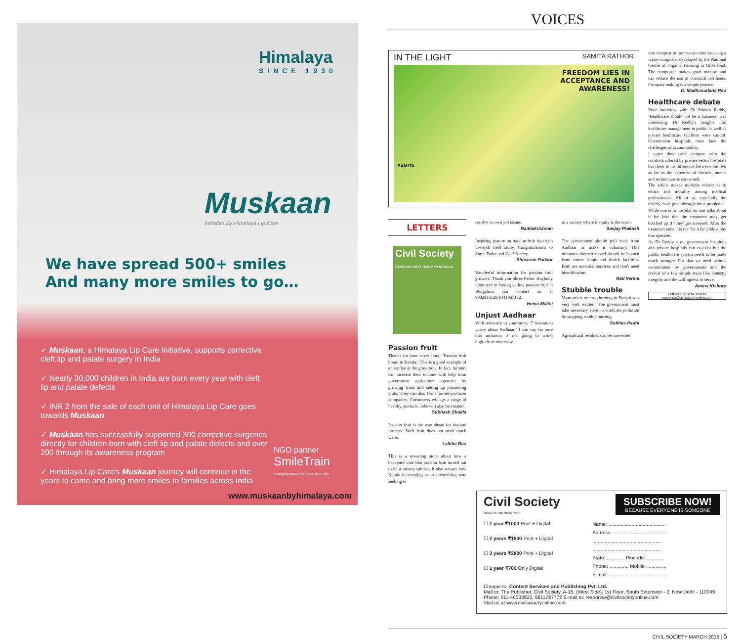Himalaya
SINCE 1930
Muskaan
Initiative By Himalaya Lip Care
We have spread 500+ smiles
And many more smiles to go…
✓ Muskaan, a Himalaya Lip Care Initiative, supports corrective cleft lip and palate surgery in India
✓ Nearly 30,000 children in India are born every year with cleft lip and palate defects
✓ INR 2 from the sale of each unit of Himalaya Lip Care goes towards Muskaan
✓ Muskaan has successfully supported 300 corrective surgeries directly for children born with cleft lip and palate defects and over 200 through its awareness program
✓ Himalaya Lip Care's Muskaan journey will continue in the years to come and bring more smiles to families across India
NGO partner
SmileTrain
Changing India One Smile At A Time
www.muskaanbyhimalaya.com
VOICES
IN THE LIGHT SAMITA RATHOR
FREEDOM LIES IN
ACCEPTANCE AND
AWARENESS!
SAMITA
LETTERS
Civil Society
PASSION FRUIT BOOM IN KERALA
Passion fruit
Thanks for your cover story, ‘Passion fruit boom in Kerala.’ This is a good example of enterprise at the grassroots. In fact, farmers can increase their income with help from government agriculture agencies by growing fruits and setting up processing units. They can also form farmer-producer companies. Consumers will get a range of healthy products. Jobs will also be created.
Subhash Shukla
Passion fruit is the way ahead for dryland farmers. Such fruit does not need much water.
Lalitha Rao
This is a revealing story about how a backyard vine like passion fruit turned out to be a money spinner. It also reveals how Kerala is emerging as an enterprising state seeking to
resolve its own job issues.
Radhakrishnan
Inspiring feature on passion fruit based on in-depth field study. Congratulations to Shree Padre and Civil Society.
Shivaram Pailoor
Wonderful information for passion fruit growers. Thank you Shree Padre. Anybody interested in buying yellow passion fruit in Bengaluru can contact us at 9902916129/9341967172.
Hema Malini
Unjust Aadhaar
With reference to your story, ‘7 reasons to worry about Aadhaar,’ I can say for sure that inclusion is not going to work, digitally or otherwise,
in a society where inequity is the norm.
Sanjay Prakash
The government should pull back from Aadhaar or make it voluntary. This infamous biometric card should be banned from ration shops and health facilities. Both are essential services and don't need identification.
Rati Verma
Stubble trouble
Your article on crop burning in Punjab was very well written. The government must take necessary steps to eradicate pollution by stopping stubble burning.
Subhas Padhi
Agricultural residues can be converted
into compost in four weeks time by using a waste composter developed by the National Centre of Organic Farming in Ghaziabad. The composter makes good manure and can reduce the use of chemical fertilisers. Compost-making is a simple process.
D. Madhusudana Rao
Healthcare debate
Your interview with Dr Srinath Reddy, ‘Healthcare should not be a business' was interesting. Dr Reddy's insights into healthcare management in public as well as private healthcare facilities were candid. Government hospitals must face the challenges of accountability.
I agree they can't compete with the comforts offered by private sector hospitals but there is no difference between the two as far as the expertise of doctors, nurses and technicians is concerned.
The article makes multiple references to ethics and morality among medical professionals. All of us, especially the elderly, have gone through these problems.
While one is in hospital no one talks about it for fear that the treatment may get botched up if ‘they' get annoyed. After the treatment ends it is the ‘let it be' philosophy that operates.
As Dr Reddy says, government hospitals and private hospitals can co-exist but the public healthcare system needs to be made much stronger. For that we need serious commitment by governments and the revival of a few simple traits like honesty, integrity and the willingness to serve.
Amina Kishore
Letters should be sent to
response@civilsocietyonline.com
Civil Society
READ US. WE READ YOU.
SUBSCRIBE NOW!
BECAUSE EVERYONE IS SOMEONE
☐ 1 year ₹1000 Print + Digital
☐ 2 years ₹1800 Print + Digital
☐ 3 years ₹2800 Print + Digital
☐ 1 year ₹700 Only Digital
Name: ..........................................
Address: .......................................
..................................................
..................................................
State:.............. Pincode:..............
Phone: .............. Mobile: ..............
E-mail:..........................................
Cheque to: Content Services and Publishing Pvt. Ltd.
Mail to: The Publisher, Civil Society, A-16, (West Side), 1st Floor, South Extension - 2, New Delhi - 110049.
Phone: 011-46033825, 9811787772 E-mail to: response@civilsocietyonline.com
Visit us at www.civilsocietyonline.com
CIVIL SOCIETY MARCH 2018 | 5